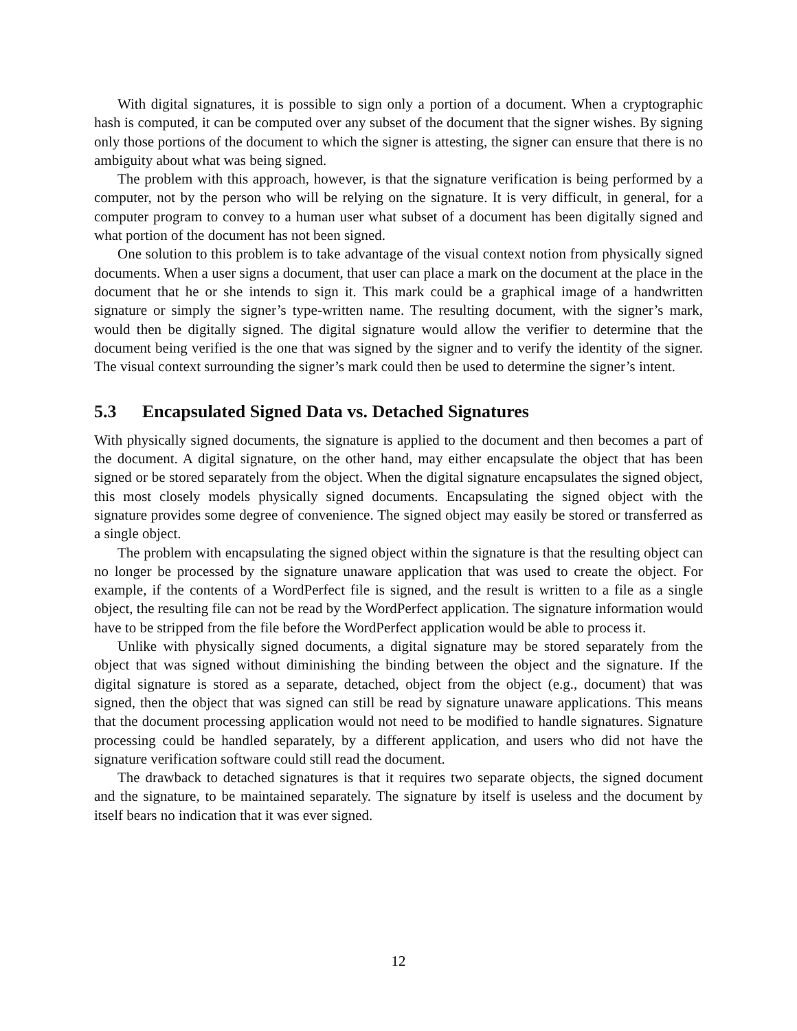With digital signatures, it is possible to sign only a portion of a document. When a cryptographic hash is computed, it can be computed over any subset of the document that the signer wishes. By signing only those portions of the document to which the signer is attesting, the signer can ensure that there is no ambiguity about what was being signed.
The problem with this approach, however, is that the signature verification is being performed by a computer, not by the person who will be relying on the signature. It is very difficult, in general, for a computer program to convey to a human user what subset of a document has been digitally signed and what portion of the document has not been signed.
One solution to this problem is to take advantage of the visual context notion from physically signed documents. When a user signs a document, that user can place a mark on the document at the place in the document that he or she intends to sign it. This mark could be a graphical image of a handwritten signature or simply the signer’s type-written name. The resulting document, with the signer’s mark, would then be digitally signed. The digital signature would allow the verifier to determine that the document being verified is the one that was signed by the signer and to verify the identity of the signer. The visual context surrounding the signer’s mark could then be used to determine the signer’s intent.
5.3 Encapsulated Signed Data vs. Detached Signatures
With physically signed documents, the signature is applied to the document and then becomes a part of the document. A digital signature, on the other hand, may either encapsulate the object that has been signed or be stored separately from the object. When the digital signature encapsulates the signed object, this most closely models physically signed documents. Encapsulating the signed object with the signature provides some degree of convenience. The signed object may easily be stored or transferred as a single object.
The problem with encapsulating the signed object within the signature is that the resulting object can no longer be processed by the signature unaware application that was used to create the object. For example, if the contents of a WordPerfect file is signed, and the result is written to a file as a single object, the resulting file can not be read by the WordPerfect application. The signature information would have to be stripped from the file before the WordPerfect application would be able to process it.
Unlike with physically signed documents, a digital signature may be stored separately from the object that was signed without diminishing the binding between the object and the signature. If the digital signature is stored as a separate, detached, object from the object (e.g., document) that was signed, then the object that was signed can still be read by signature unaware applications. This means that the document processing application would not need to be modified to handle signatures. Signature processing could be handled separately, by a different application, and users who did not have the signature verification software could still read the document.
The drawback to detached signatures is that it requires two separate objects, the signed document and the signature, to be maintained separately. The signature by itself is useless and the document by itself bears no indication that it was ever signed.
12